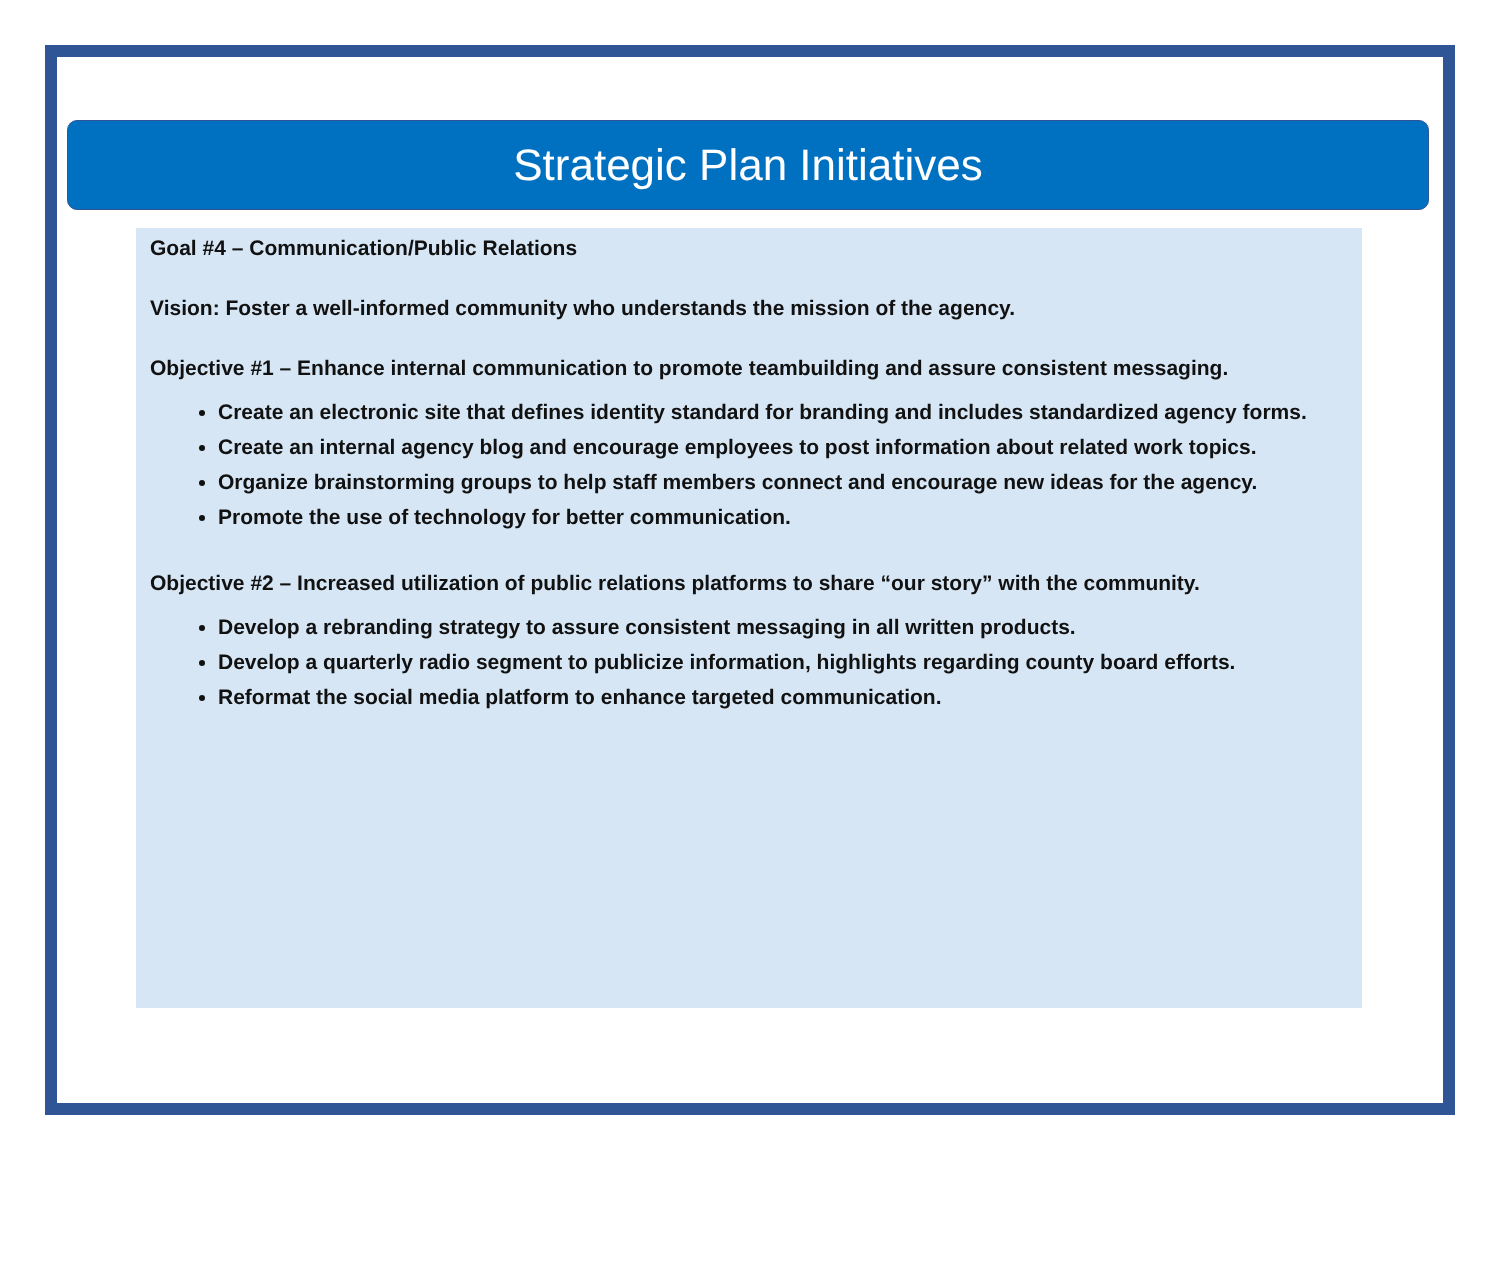Strategic Plan Initiatives
Goal #4 – Communication/Public Relations
Vision: Foster a well-informed community who understands the mission of the agency.
Objective #1 – Enhance internal communication to promote teambuilding and assure consistent messaging.
Create an electronic site that defines identity standard for branding and includes standardized agency forms.
Create an internal agency blog and encourage employees to post information about related work topics.
Organize brainstorming groups to help staff members connect and encourage new ideas for the agency.
Promote the use of technology for better communication.
Objective #2 – Increased utilization of public relations platforms to share “our story” with the community.
Develop a rebranding strategy to assure consistent messaging in all written products.
Develop a quarterly radio segment to publicize information, highlights regarding county board efforts.
Reformat the social media platform to enhance targeted communication.